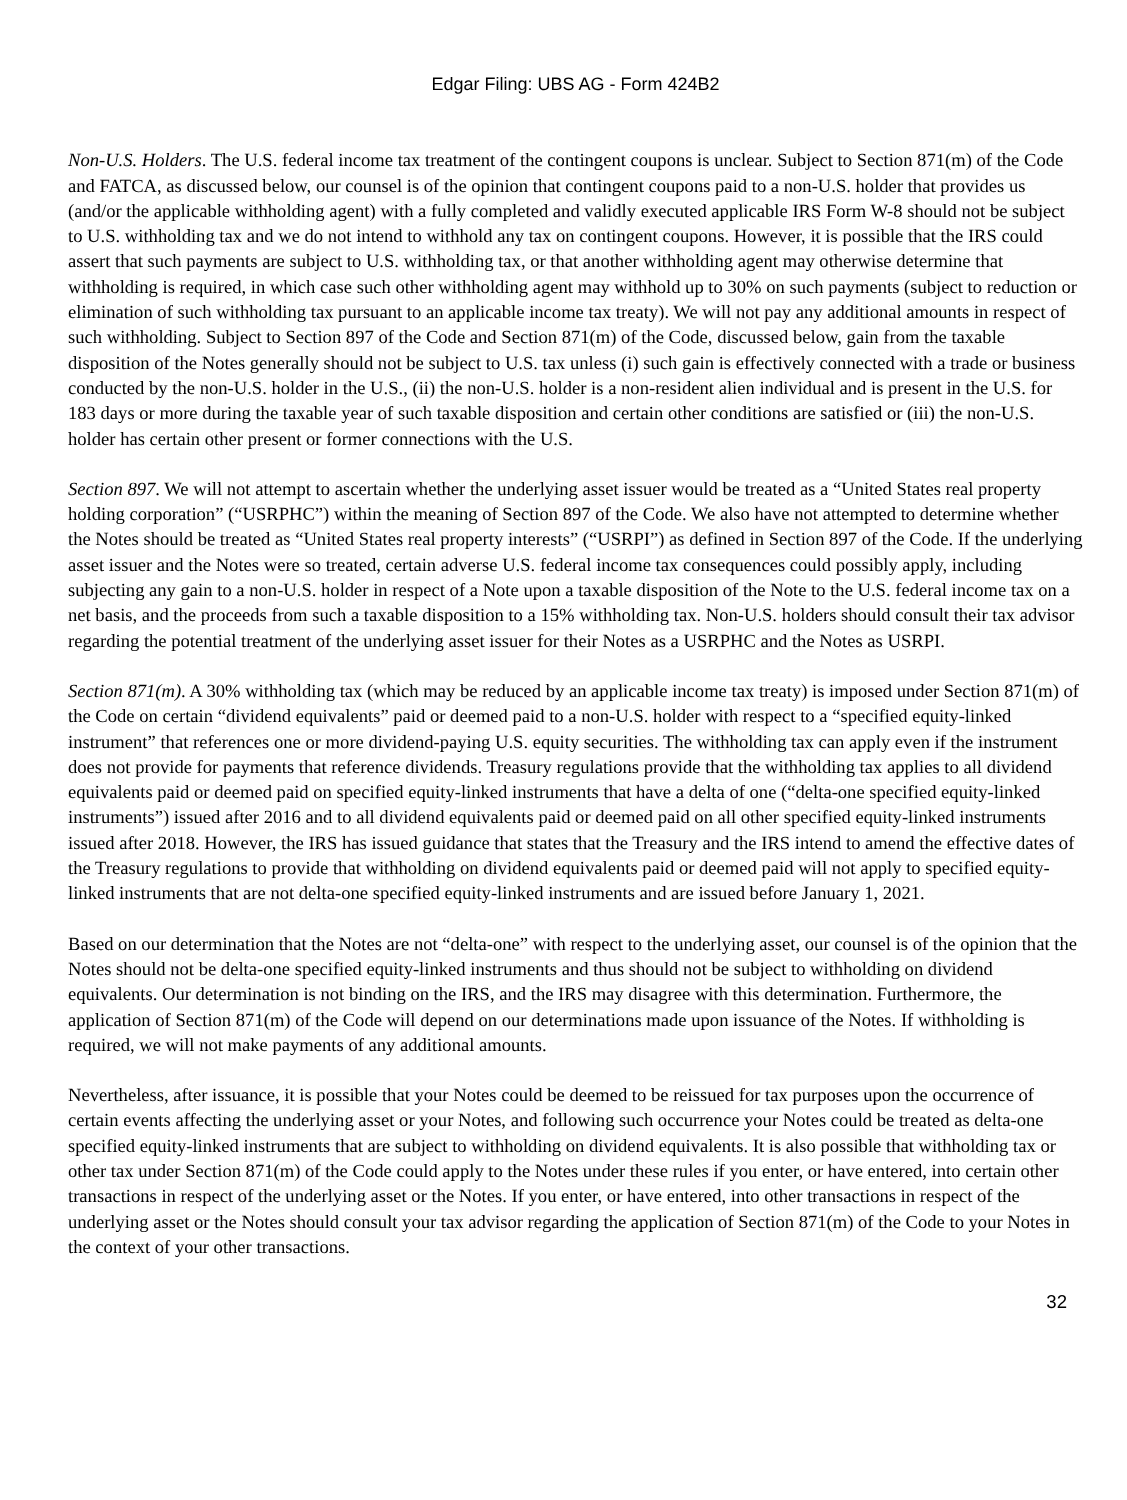Edgar Filing: UBS AG - Form 424B2
Non-U.S. Holders. The U.S. federal income tax treatment of the contingent coupons is unclear. Subject to Section 871(m) of the Code and FATCA, as discussed below, our counsel is of the opinion that contingent coupons paid to a non-U.S. holder that provides us (and/or the applicable withholding agent) with a fully completed and validly executed applicable IRS Form W-8 should not be subject to U.S. withholding tax and we do not intend to withhold any tax on contingent coupons. However, it is possible that the IRS could assert that such payments are subject to U.S. withholding tax, or that another withholding agent may otherwise determine that withholding is required, in which case such other withholding agent may withhold up to 30% on such payments (subject to reduction or elimination of such withholding tax pursuant to an applicable income tax treaty). We will not pay any additional amounts in respect of such withholding. Subject to Section 897 of the Code and Section 871(m) of the Code, discussed below, gain from the taxable disposition of the Notes generally should not be subject to U.S. tax unless (i) such gain is effectively connected with a trade or business conducted by the non-U.S. holder in the U.S., (ii) the non-U.S. holder is a non-resident alien individual and is present in the U.S. for 183 days or more during the taxable year of such taxable disposition and certain other conditions are satisfied or (iii) the non-U.S. holder has certain other present or former connections with the U.S.
Section 897. We will not attempt to ascertain whether the underlying asset issuer would be treated as a “United States real property holding corporation” (“USRPHC”) within the meaning of Section 897 of the Code. We also have not attempted to determine whether the Notes should be treated as “United States real property interests” (“USRPI”) as defined in Section 897 of the Code. If the underlying asset issuer and the Notes were so treated, certain adverse U.S. federal income tax consequences could possibly apply, including subjecting any gain to a non-U.S. holder in respect of a Note upon a taxable disposition of the Note to the U.S. federal income tax on a net basis, and the proceeds from such a taxable disposition to a 15% withholding tax. Non-U.S. holders should consult their tax advisor regarding the potential treatment of the underlying asset issuer for their Notes as a USRPHC and the Notes as USRPI.
Section 871(m). A 30% withholding tax (which may be reduced by an applicable income tax treaty) is imposed under Section 871(m) of the Code on certain “dividend equivalents” paid or deemed paid to a non-U.S. holder with respect to a “specified equity-linked instrument” that references one or more dividend-paying U.S. equity securities. The withholding tax can apply even if the instrument does not provide for payments that reference dividends. Treasury regulations provide that the withholding tax applies to all dividend equivalents paid or deemed paid on specified equity-linked instruments that have a delta of one (“delta-one specified equity-linked instruments”) issued after 2016 and to all dividend equivalents paid or deemed paid on all other specified equity-linked instruments issued after 2018. However, the IRS has issued guidance that states that the Treasury and the IRS intend to amend the effective dates of the Treasury regulations to provide that withholding on dividend equivalents paid or deemed paid will not apply to specified equity-linked instruments that are not delta-one specified equity-linked instruments and are issued before January 1, 2021.
Based on our determination that the Notes are not “delta-one” with respect to the underlying asset, our counsel is of the opinion that the Notes should not be delta-one specified equity-linked instruments and thus should not be subject to withholding on dividend equivalents. Our determination is not binding on the IRS, and the IRS may disagree with this determination. Furthermore, the application of Section 871(m) of the Code will depend on our determinations made upon issuance of the Notes. If withholding is required, we will not make payments of any additional amounts.
Nevertheless, after issuance, it is possible that your Notes could be deemed to be reissued for tax purposes upon the occurrence of certain events affecting the underlying asset or your Notes, and following such occurrence your Notes could be treated as delta-one specified equity-linked instruments that are subject to withholding on dividend equivalents. It is also possible that withholding tax or other tax under Section 871(m) of the Code could apply to the Notes under these rules if you enter, or have entered, into certain other transactions in respect of the underlying asset or the Notes. If you enter, or have entered, into other transactions in respect of the underlying asset or the Notes should consult your tax advisor regarding the application of Section 871(m) of the Code to your Notes in the context of your other transactions.
32